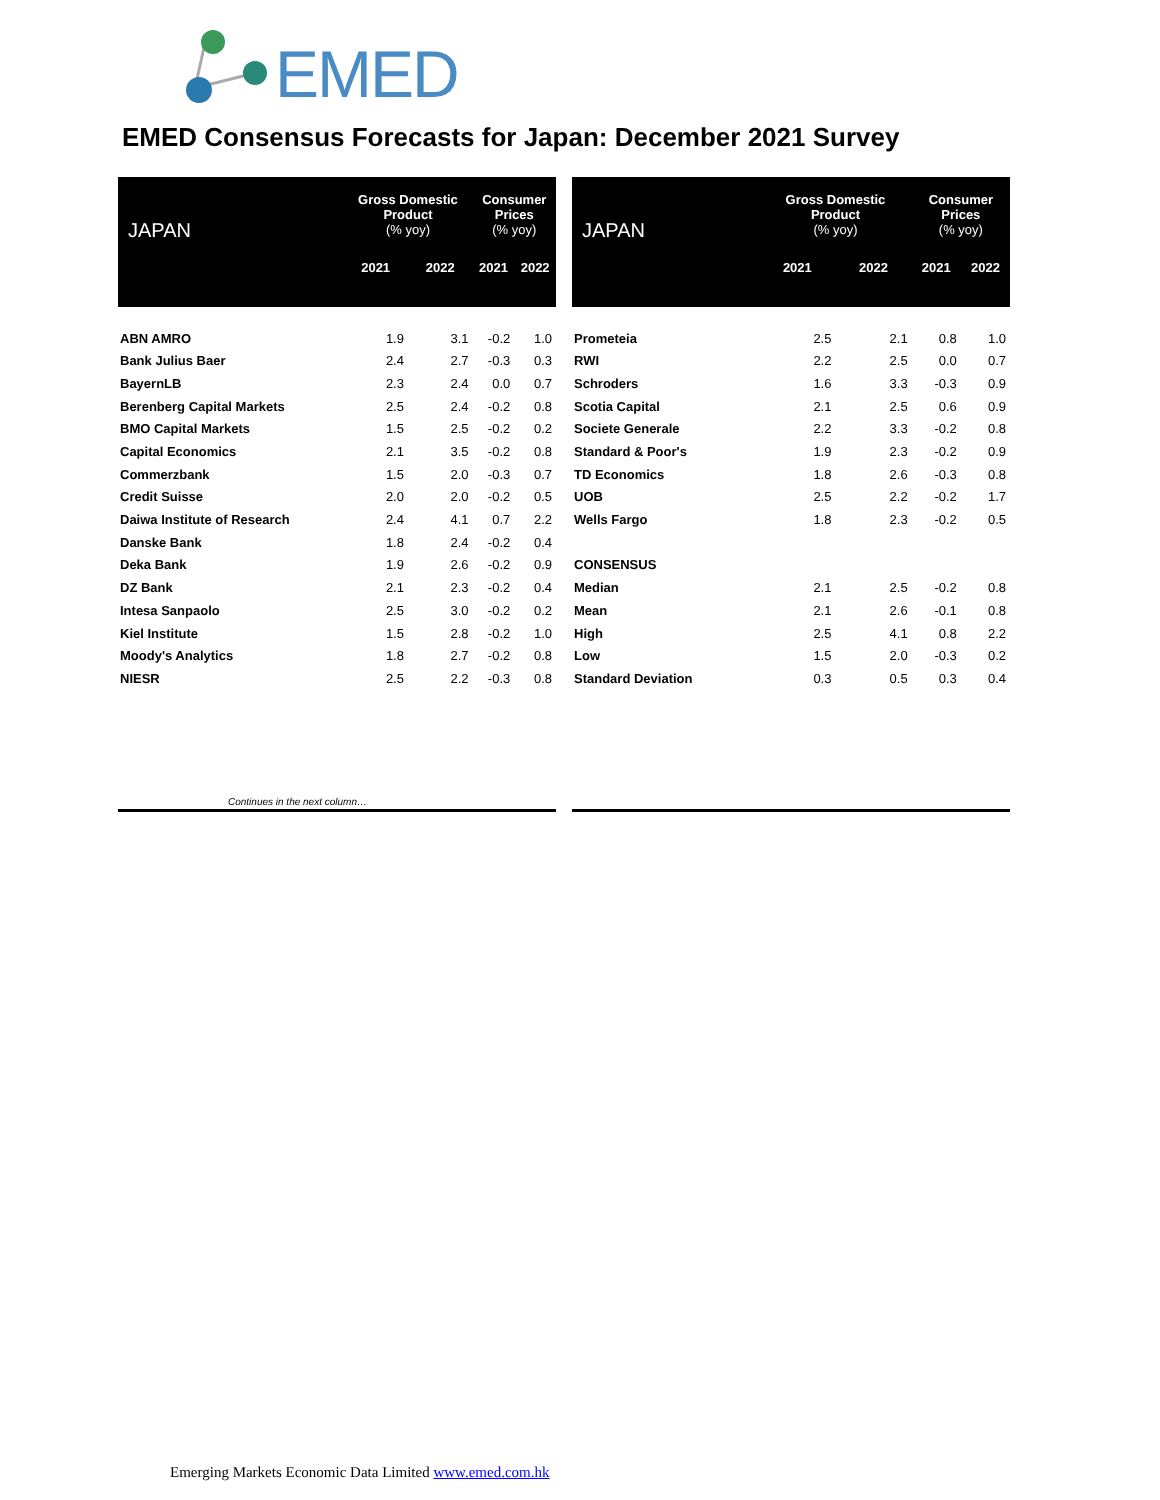EMED
EMED Consensus Forecasts for Japan: December 2021 Survey
| JAPAN | Gross Domestic Product (% yoy) | | Consumer Prices (% yoy) | |
| --- | --- | --- | --- | --- |
| | 2021 | 2022 | 2021 | 2022 |
| ABN AMRO | 1.9 | 3.1 | -0.2 | 1.0 |
| Bank Julius Baer | 2.4 | 2.7 | -0.3 | 0.3 |
| BayernLB | 2.3 | 2.4 | 0.0 | 0.7 |
| Berenberg Capital Markets | 2.5 | 2.4 | -0.2 | 0.8 |
| BMO Capital Markets | 1.5 | 2.5 | -0.2 | 0.2 |
| Capital Economics | 2.1 | 3.5 | -0.2 | 0.8 |
| Commerzbank | 1.5 | 2.0 | -0.3 | 0.7 |
| Credit Suisse | 2.0 | 2.0 | -0.2 | 0.5 |
| Daiwa Institute of Research | 2.4 | 4.1 | 0.7 | 2.2 |
| Danske Bank | 1.8 | 2.4 | -0.2 | 0.4 |
| Deka Bank | 1.9 | 2.6 | -0.2 | 0.9 |
| DZ Bank | 2.1 | 2.3 | -0.2 | 0.4 |
| Intesa Sanpaolo | 2.5 | 3.0 | -0.2 | 0.2 |
| Kiel Institute | 1.5 | 2.8 | -0.2 | 1.0 |
| Moody's Analytics | 1.8 | 2.7 | -0.2 | 0.8 |
| NIESR | 2.5 | 2.2 | -0.3 | 0.8 |
| JAPAN | Gross Domestic Product (% yoy) | | Consumer Prices (% yoy) | |
| --- | --- | --- | --- | --- |
| | 2021 | 2022 | 2021 | 2022 |
| Prometeia | 2.5 | 2.1 | 0.8 | 1.0 |
| RWI | 2.2 | 2.5 | 0.0 | 0.7 |
| Schroders | 1.6 | 3.3 | -0.3 | 0.9 |
| Scotia Capital | 2.1 | 2.5 | 0.6 | 0.9 |
| Societe Generale | 2.2 | 3.3 | -0.2 | 0.8 |
| Standard & Poor's | 1.9 | 2.3 | -0.2 | 0.9 |
| TD Economics | 1.8 | 2.6 | -0.3 | 0.8 |
| UOB | 2.5 | 2.2 | -0.2 | 1.7 |
| Wells Fargo | 1.8 | 2.3 | -0.2 | 0.5 |
| CONSENSUS | | | | |
| Median | 2.1 | 2.5 | -0.2 | 0.8 |
| Mean | 2.1 | 2.6 | -0.1 | 0.8 |
| High | 2.5 | 4.1 | 0.8 | 2.2 |
| Low | 1.5 | 2.0 | -0.3 | 0.2 |
| Standard Deviation | 0.3 | 0.5 | 0.3 | 0.4 |
Continues in the next column…
Emerging Markets Economic Data Limited www.emed.com.hk